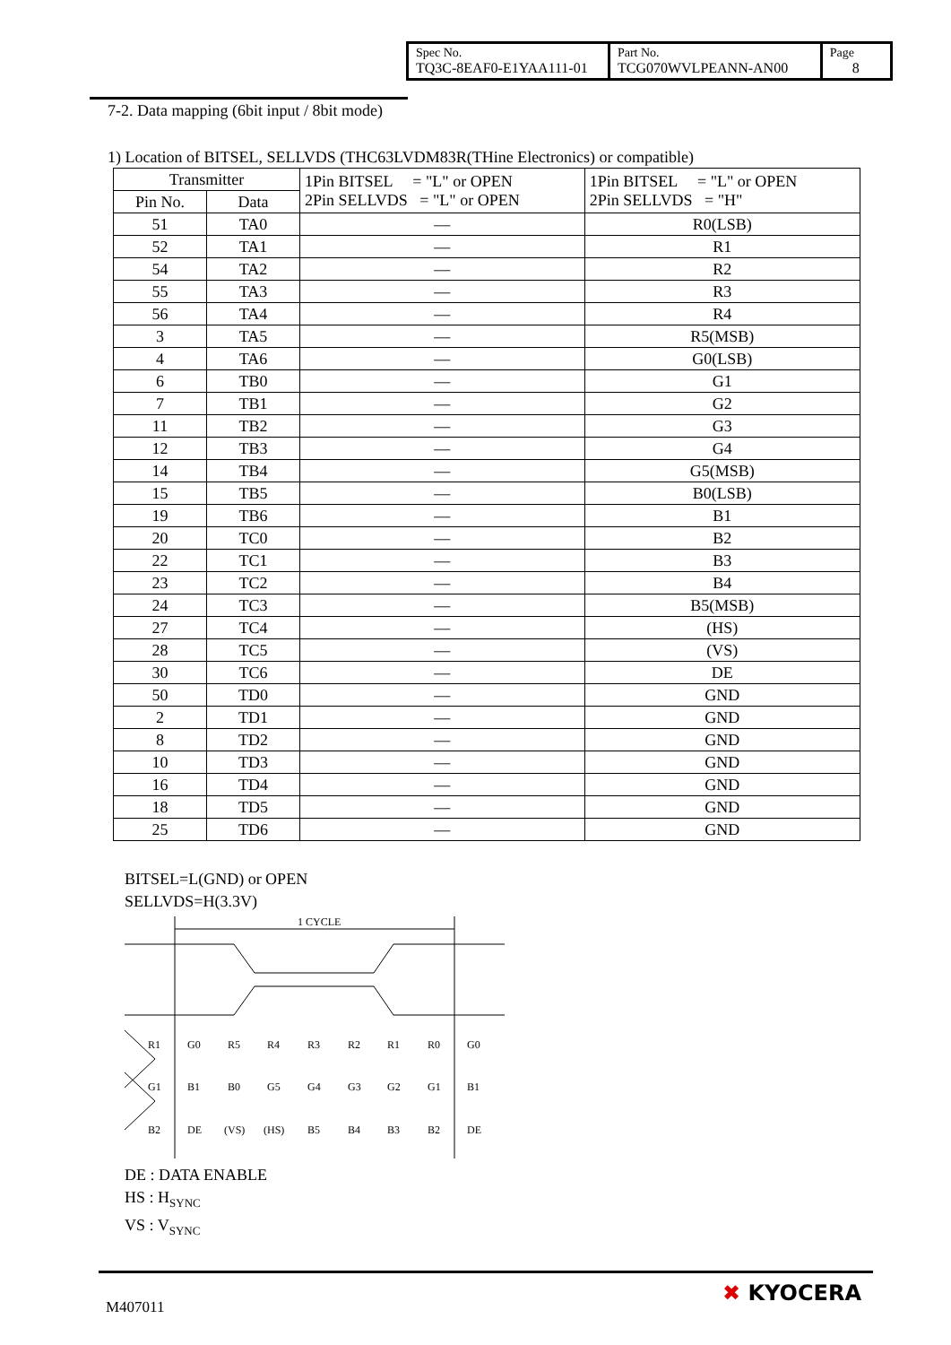| Spec No. TQ3C-8EAF0-E1YAA111-01 | Part No. TCG070WVLPEANN-AN00 | Page 8 |
7-2. Data mapping (6bit input / 8bit mode)
1) Location of BITSEL, SELLVDS (THC63LVDM83R(THine Electronics) or compatible)
| Transmitter | | 1Pin BITSEL = "L" or OPEN 2Pin SELLVDS = "L" or OPEN | 1Pin BITSEL = "L" or OPEN 2Pin SELLVDS = "H" |
| Pin No. | Data | | |
| 51 | TA0 | ― | R0(LSB) |
| 52 | TA1 | ― | R1 |
| 54 | TA2 | ― | R2 |
| 55 | TA3 | ― | R3 |
| 56 | TA4 | ― | R4 |
| 3 | TA5 | ― | R5(MSB) |
| 4 | TA6 | ― | G0(LSB) |
| 6 | TB0 | ― | G1 |
| 7 | TB1 | ― | G2 |
| 11 | TB2 | ― | G3 |
| 12 | TB3 | ― | G4 |
| 14 | TB4 | ― | G5(MSB) |
| 15 | TB5 | ― | B0(LSB) |
| 19 | TB6 | ― | B1 |
| 20 | TC0 | ― | B2 |
| 22 | TC1 | ― | B3 |
| 23 | TC2 | ― | B4 |
| 24 | TC3 | ― | B5(MSB) |
| 27 | TC4 | ― | (HS) |
| 28 | TC5 | ― | (VS) |
| 30 | TC6 | ― | DE |
| 50 | TD0 | ― | GND |
| 2 | TD1 | ― | GND |
| 8 | TD2 | ― | GND |
| 10 | TD3 | ― | GND |
| 16 | TD4 | ― | GND |
| 18 | TD5 | ― | GND |
| 25 | TD6 | ― | GND |
BITSEL=L(GND) or OPEN
SELLVDS=H(3.3V)
1 CYCLE
R1
G0
R5
R4
R3
R2
R1
R0
G0
G1
B1
B0
G5
G4
G3
G2
G1
B1
B2
DE
(VS)
(HS)
B5
B4
B3
B2
DE
DE : DATA ENABLE
HS : H<sub>SYNC</sub>
VS : V<sub>SYNC</sub>
M407011
✖ KYOCERA